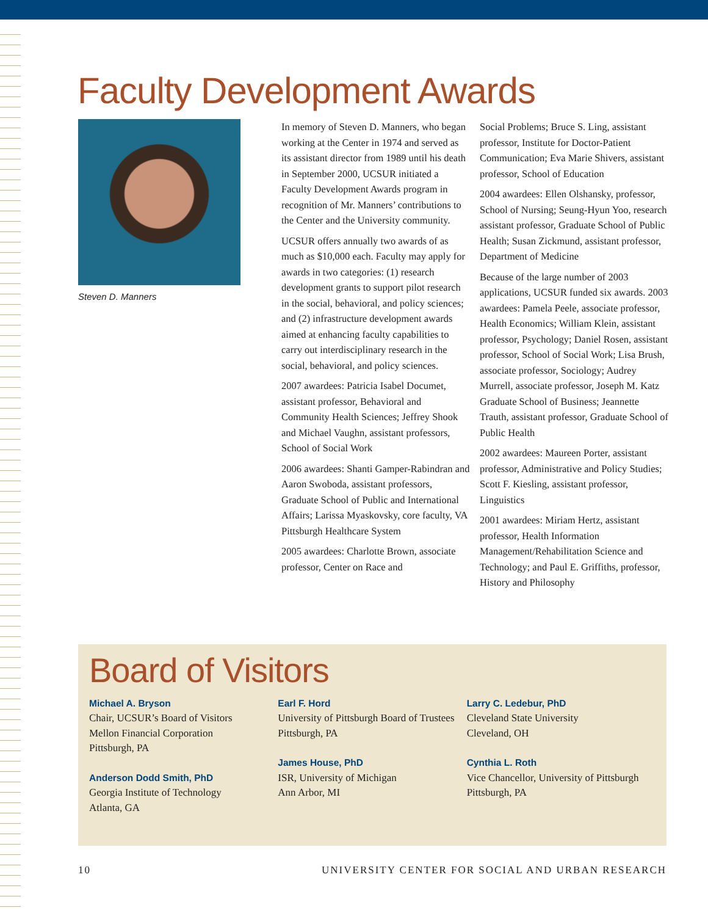Faculty Development Awards
Steven D. Manners
In memory of Steven D. Manners, who began working at the Center in 1974 and served as its assistant director from 1989 until his death in September 2000, UCSUR initiated a Faculty Development Awards program in recognition of Mr. Manners’ contributions to the Center and the University community.
UCSUR offers annually two awards of as much as $10,000 each. Faculty may apply for awards in two categories: (1) research development grants to support pilot research in the social, behavioral, and policy sciences; and (2) infrastructure development awards aimed at enhancing faculty capabilities to carry out interdisciplinary research in the social, behavioral, and policy sciences.
2007 awardees: Patricia Isabel Documet, assistant professor, Behavioral and Community Health Sciences; Jeffrey Shook and Michael Vaughn, assistant professors, School of Social Work
2006 awardees: Shanti Gamper-Rabindran and Aaron Swoboda, assistant professors, Graduate School of Public and International Affairs; Larissa Myaskovsky, core faculty, VA Pittsburgh Healthcare System
2005 awardees: Charlotte Brown, associate professor, Center on Race and
Social Problems; Bruce S. Ling, assistant professor, Institute for Doctor-Patient Communication; Eva Marie Shivers, assistant professor, School of Education
2004 awardees: Ellen Olshansky, professor, School of Nursing; Seung-Hyun Yoo, research assistant professor, Graduate School of Public Health; Susan Zickmund, assistant professor, Department of Medicine
Because of the large number of 2003 applications, UCSUR funded six awards. 2003 awardees: Pamela Peele, associate professor, Health Economics; William Klein, assistant professor, Psychology; Daniel Rosen, assistant professor, School of Social Work; Lisa Brush, associate professor, Sociology; Audrey Murrell, associate professor, Joseph M. Katz Graduate School of Business; Jeannette Trauth, assistant professor, Graduate School of Public Health
2002 awardees: Maureen Porter, assistant professor, Administrative and Policy Studies; Scott F. Kiesling, assistant professor, Linguistics
2001 awardees: Miriam Hertz, assistant professor, Health Information Management/Rehabilitation Science and Technology; and Paul E. Griffiths, professor, History and Philosophy
Board of Visitors
Michael A. Bryson
Chair, UCSUR’s Board of Visitors
Mellon Financial Corporation
Pittsburgh, PA
Anderson Dodd Smith, PhD
Georgia Institute of Technology
Atlanta, GA
Earl F. Hord
University of Pittsburgh Board of Trustees
Pittsburgh, PA
James House, PhD
ISR, University of Michigan
Ann Arbor, MI
Larry C. Ledebur, PhD
Cleveland State University
Cleveland, OH
Cynthia L. Roth
Vice Chancellor, University of Pittsburgh
Pittsburgh, PA
10 UNIVERSITY CENTER FOR SOCIAL AND URBAN RESEARCH